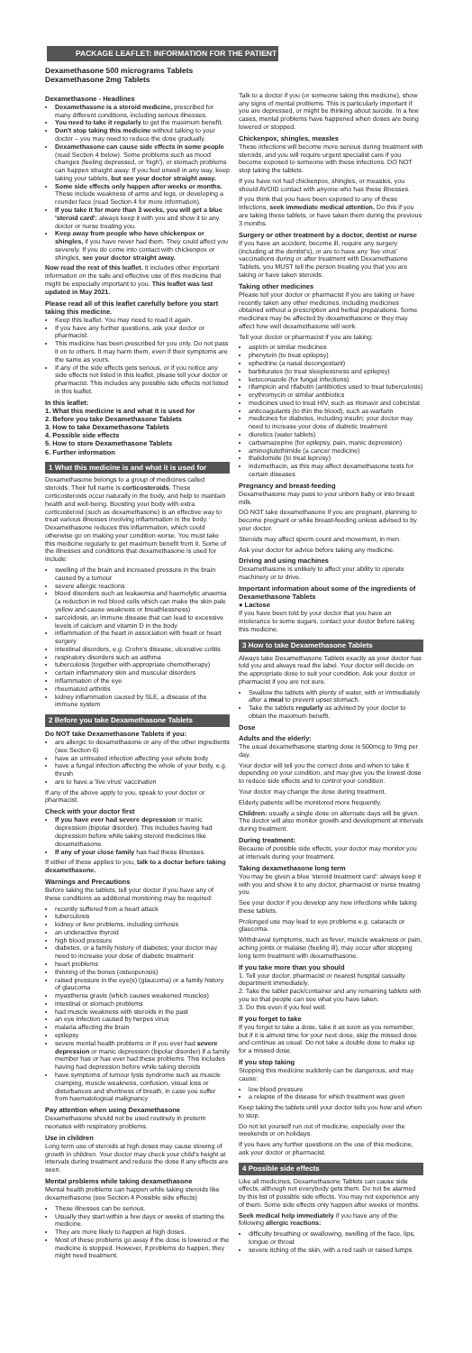PACKAGE LEAFLET: INFORMATION FOR THE PATIENT
Dexamethasone 500 micrograms Tablets
Dexamethasone 2mg Tablets
Dexamethasone - Headlines
Dexamethasone is a steroid medicine, prescribed for many different conditions, including serious illnesses.
You need to take it regularly to get the maximum benefit.
Don't stop taking this medicine without talking to your doctor – you may need to reduce the dose gradually.
Dexamethasone can cause side effects in some people (read Section 4 below). Some problems such as mood changes (feeling depressed, or 'high'), or stomach problems can happen straight away. If you feel unwell in any way, keep taking your tablets, but see your doctor straight away.
Some side effects only happen after weeks or months. These include weakness of arms and legs, or developing a rounder face (read Section 4 for more information).
If you take it for more than 3 weeks, you will get a blue 'steroid card': always keep it with you and show it to any doctor or nurse treating you.
Keep away from people who have chickenpox or shingles, if you have never had them. They could affect you severely. If you do come into contact with chickenpox or shingles, see your doctor straight away.
Now read the rest of this leaflet. It includes other important information on the safe and effective use of this medicine that might be especially important to you. This leaflet was last updated in May 2021.
Please read all of this leaflet carefully before you start taking this medicine.
Keep this leaflet. You may need to read it again.
If you have any further questions, ask your doctor or pharmacist.
This medicine has been prescribed for you only. Do not pass it on to others. It may harm them, even if their symptoms are the same as yours.
If any of the side effects gets serious, or if you notice any side effects not listed in this leaflet, please tell your doctor or pharmacist. This includes any possible side effects not listed in this leaflet.
In this leaflet:
1. What this medicine is and what it is used for
2. Before you take Dexamethasone Tablets
3. How to take Dexamethasone Tablets
4. Possible side effects
5. How to store Dexamethasone Tablets
6. Further information
1 What this medicine is and what it is used for
Dexamethasone belongs to a group of medicines called steroids. Their full name is corticosteroids. These corticosteroids occur naturally in the body, and help to maintain health and well-being. Boosting your body with extra corticosteroid (such as dexamethasone) is an effective way to treat various illnesses involving inflammation in the body. Dexamethasone reduces this inflammation, which could otherwise go on making your condition worse. You must take this medicine regularly to get maximum benefit from it. Some of the illnesses and conditions that dexamethasone is used for include:
swelling of the brain and increased pressure in the brain caused by a tumour
severe allergic reactions
blood disorders such as leukaemia and haemolytic anaemia (a reduction in red blood cells which can make the skin pale yellow and cause weakness or breathlessness)
sarcoidosis, an immune disease that can lead to excessive levels of calcium and vitamin D in the body
inflammation of the heart in association with heart or heart surgery
intestinal disorders, e.g. Crohn's disease, ulcerative colitis
respiratory disorders such as asthma
tuberculosis (together with appropriate chemotherapy)
certain inflammatory skin and muscular disorders
inflammation of the eye
rheumatoid arthritis
kidney inflammation caused by SLE, a disease of the immune system
2 Before you take Dexamethasone Tablets
Do NOT take Dexamethasone Tablets if you:
are allergic to dexamethasone or any of the other ingredients (see Section 6)
have an untreated infection affecting your whole body
have a fungal infection affecting the whole of your body, e.g. thrush
are to have a 'live virus' vaccination
If any of the above apply to you, speak to your doctor or pharmacist.
Check with your doctor first
If you have ever had severe depression or manic depression (bipolar disorder). This includes having had depression before while taking steroid medicines like dexamethasone.
If any of your close family has had these illnesses.
If either of these applies to you, talk to a doctor before taking dexamethasone.
Warnings and Precautions
Before taking the tablets, tell your doctor if you have any of these conditions as additional monitoring may be required:
recently suffered from a heart attack
tuberculosis
kidney or liver problems, including cirrhosis
an underactive thyroid
high blood pressure
diabetes, or a family history of diabetes; your doctor may need to increase your dose of diabetic treatment
heart problems
thinning of the bones (osteoporosis)
raised pressure in the eye(s) (glaucoma) or a family history of glaucoma
myasthenia gravis (which causes weakened muscles)
intestinal or stomach problems
had muscle weakness with steroids in the past
an eye infection caused by herpes virus
malaria affecting the brain
epilepsy
severe mental health problems or if you ever had severe depression or manic depression (bipolar disorder) if a family member has or has ever had these problems. This includes having had depression before while taking steroids
have symptoms of tumour lysis syndrome such as muscle cramping, muscle weakness, confusion, visual loss or disturbances and shortness of breath, in case you suffer from haematological malignancy
Pay attention when using Dexamethasone
Dexamethasone should not be used routinely in preterm neonates with respiratory problems.
Use in children
Long term use of steroids at high doses may cause slowing of growth in children. Your doctor may check your child's height at intervals during treatment and reduce the dose if any effects are seen.
Mental problems while taking dexamethasone
Mental health problems can happen while taking steroids like dexamethasone (see Section 4 Possible side effects)
These illnesses can be serious.
Usually they start within a few days or weeks of starting the medicine.
They are more likely to happen at high doses.
Most of these problems go away if the dose is lowered or the medicine is stopped. However, if problems do happen, they might need treatment.
Talk to a doctor if you (or someone taking this medicine), show any signs of mental problems. This is particularly important if you are depressed, or might be thinking about suicide. In a few cases, mental problems have happened when doses are being lowered or stopped.
Chickenpox, shingles, measles
These infections will become more serious during treatment with steroids, and you will require urgent specialist care if you become exposed to someone with these infections. DO NOT stop taking the tablets.
If you have not had chickenpox, shingles, or measles, you should AVOID contact with anyone who has these illnesses.
If you think that you have been exposed to any of these infections, seek immediate medical attention. Do this if you are taking these tablets, or have taken them during the previous 3 months.
Surgery or other treatment by a doctor, dentist or nurse
If you have an accident, become ill, require any surgery (including at the dentist's), or are to have any 'live virus' vaccinations during or after treatment with Dexamethasone Tablets, you MUST tell the person treating you that you are taking or have taken steroids.
Taking other medicines
Please tell your doctor or pharmacist if you are taking or have recently taken any other medicines, including medicines obtained without a prescription and herbal preparations. Some medicines may be affected by dexamethasone or they may affect how well dexamethasone will work.
Tell your doctor or pharmacist if you are taking:
aspirin or similar medicines
phenytoin (to treat epilepsy)
ephedrine (a nasal decongestant)
barbiturates (to treat sleeplessness and epilepsy)
ketoconazole (for fungal infections)
rifampicin and rifabutin (antibiotics used to treat tuberculosis)
erythromycin or similar antibiotics
medicines used to treat HIV, such as ritonavir and cobicistat
anticoagulants (to thin the blood), such as warfarin
medicines for diabetes, including insulin; your doctor may need to increase your dose of diabetic treatment
diuretics (water tablets)
carbamazepine (for epilepsy, pain, manic depression)
aminoglutethimide (a cancer medicine)
thalidomide (to treat leprosy)
indomethacin, as this may affect dexamethasone tests for certain diseases
Pregnancy and breast-feeding
Dexamethasone may pass to your unborn baby or into breast milk.
DO NOT take dexamethasone if you are pregnant, planning to become pregnant or while breast-feeding unless advised to by your doctor.
Steroids may affect sperm count and movement, in men.
Ask your doctor for advice before taking any medicine.
Driving and using machines
Dexamethasone is unlikely to affect your ability to operate machinery or to drive.
Important information about some of the ingredients of Dexamethasone Tablets
● Lactose
If you have been told by your doctor that you have an intolerance to some sugars, contact your doctor before taking this medicine.
3 How to take Dexamethasone Tablets
Always take Dexamethasone Tablets exactly as your doctor has told you and always read the label. Your doctor will decide on the appropriate dose to suit your condition. Ask your doctor or pharmacist if you are not sure.
Swallow the tablets with plenty of water, with or immediately after a meal to prevent upset stomach.
Take the tablets regularly as advised by your doctor to obtain the maximum benefit.
Dose
Adults and the elderly:
The usual dexamethasone starting dose is 500mcg to 9mg per day.
Your doctor will tell you the correct dose and when to take it depending on your condition, and may give you the lowest dose to reduce side effects and to control your condition.
Your doctor may change the dose during treatment.
Elderly patients will be monitored more frequently.
Children: usually a single dose on alternate days will be given. The doctor will also monitor growth and development at intervals during treatment.
During treatment:
Because of possible side effects, your doctor may monitor you at intervals during your treatment.
Taking dexamethasone long term
You may be given a blue 'steroid treatment card': always keep it with you and show it to any doctor, pharmacist or nurse treating you.
See your doctor if you develop any new infections while taking these tablets.
Prolonged use may lead to eye problems e.g. cataracts or glaucoma.
Withdrawal symptoms, such as fever, muscle weakness or pain, aching joints or malaise (feeling ill), may occur after stopping long term treatment with dexamethasone.
If you take more than you should
1. Tell your doctor, pharmacist or nearest hospital casualty department immediately.
2. Take the tablet pack/container and any remaining tablets with you so that people can see what you have taken.
3. Do this even if you feel well.
If you forget to take
If you forget to take a dose, take it as soon as you remember, but if it is almost time for your next dose, skip the missed dose and continue as usual. Do not take a double dose to make up for a missed dose.
If you stop taking
Stopping this medicine suddenly can be dangerous, and may cause:
low blood pressure
a relapse of the disease for which treatment was given
Keep taking the tablets until your doctor tells you how and when to stop.
Do not let yourself run out of medicine, especially over the weekends or on holidays.
If you have any further questions on the use of this medicine, ask your doctor or pharmacist.
4 Possible side effects
Like all medicines, Dexamethasone Tablets can cause side effects, although not everybody gets them. Do not be alarmed by this list of possible side effects. You may not experience any of them. Some side effects only happen after weeks or months.
Seek medical help immediately if you have any of the following allergic reactions:
difficulty breathing or swallowing, swelling of the face, lips, tongue or throat
severe itching of the skin, with a red rash or raised lumps